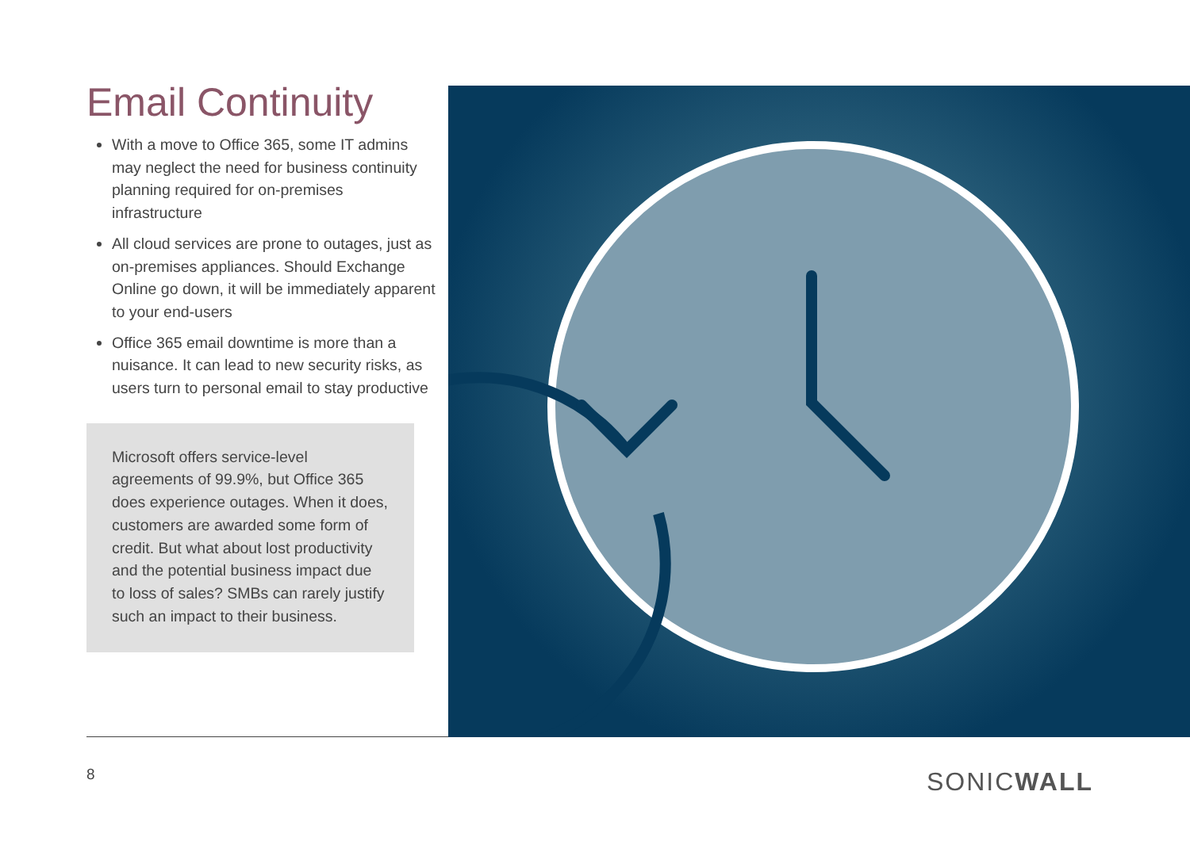Email Continuity
With a move to Office 365, some IT admins may neglect the need for business continuity planning required for on-premises infrastructure
All cloud services are prone to outages, just as on-premises appliances. Should Exchange Online go down, it will be immediately apparent to your end-users
Office 365 email downtime is more than a nuisance. It can lead to new security risks, as users turn to personal email to stay productive
Microsoft offers service-level agreements of 99.9%, but Office 365 does experience outages. When it does, customers are awarded some form of credit. But what about lost productivity and the potential business impact due to loss of sales? SMBs can rarely justify such an impact to their business.
8 SONICWALL